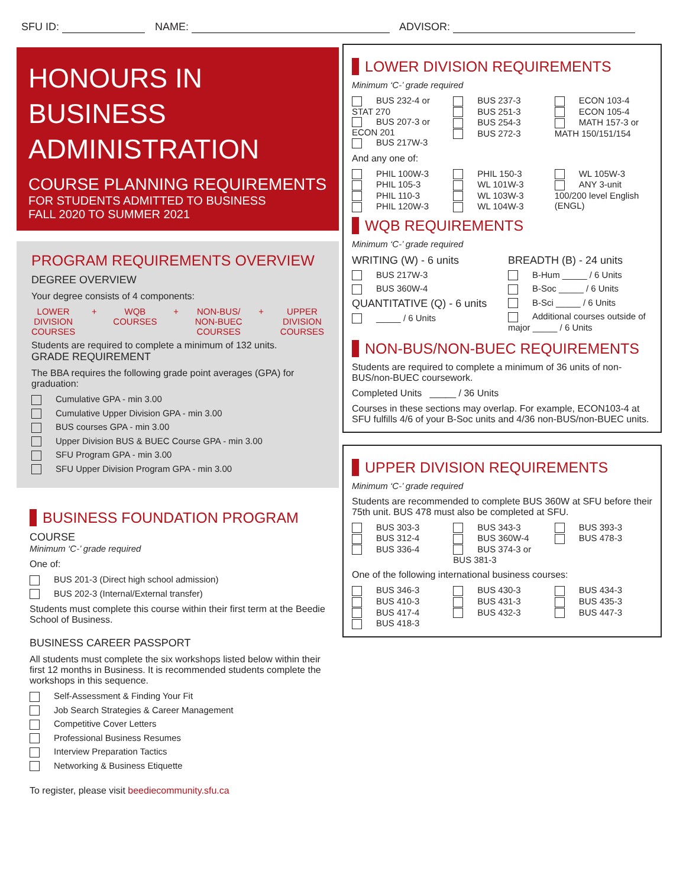SFU ID: NAME: ADVISOR:
HONOURS IN BUSINESS ADMINISTRATION
COURSE PLANNING REQUIREMENTS
FOR STUDENTS ADMITTED TO BUSINESS
FALL 2020 TO SUMMER 2021
PROGRAM REQUIREMENTS OVERVIEW
DEGREE OVERVIEW
Your degree consists of 4 components:
LOWER
DIVISION
COURSES
+ WQB
COURSES
+ NON-BUS/
NON-BUEC
COURSES
+ UPPER
DIVISION
COURSES
Students are required to complete a minimum of 132 units.
GRADE REQUIREMENT
The BBA requires the following grade point averages (GPA) for graduation:
Cumulative GPA - min 3.00
Cumulative Upper Division GPA - min 3.00
BUS courses GPA - min 3.00
Upper Division BUS & BUEC Course GPA - min 3.00
SFU Program GPA - min 3.00
SFU Upper Division Program GPA - min 3.00
BUSINESS FOUNDATION PROGRAM
COURSE
Minimum ‘C-’ grade required
One of:
BUS 201-3 (Direct high school admission)
BUS 202-3 (Internal/External transfer)
Students must complete this course within their first term at the Beedie School of Business.
BUSINESS CAREER PASSPORT
All students must complete the six workshops listed below within their first 12 months in Business. It is recommended students complete the workshops in this sequence.
Self-Assessment & Finding Your Fit
Job Search Strategies & Career Management
Competitive Cover Letters
Professional Business Resumes
Interview Preparation Tactics
Networking & Business Etiquette
To register, please visit beediecommunity.sfu.ca
LOWER DIVISION REQUIREMENTS
Minimum ‘C-’ grade required
BUS 232-4 or STAT 270
BUS 207-3 or ECON 201
BUS 217W-3
BUS 237-3
BUS 251-3
BUS 254-3
BUS 272-3
ECON 103-4
ECON 105-4
MATH 157-3 or MATH 150/151/154
And any one of:
PHIL 100W-3
PHIL 105-3
PHIL 110-3
PHIL 120W-3
PHIL 150-3
WL 101W-3
WL 103W-3
WL 104W-3
WL 105W-3
ANY 3-unit 100/200 level English (ENGL)
WQB REQUIREMENTS
Minimum ‘C-’ grade required
WRITING (W) - 6 units
BUS 217W-3
BUS 360W-4
QUANTITATIVE (Q) - 6 units
_____ / 6 Units
BREADTH (B) - 24 units
B-Hum _____ / 6 Units
B-Soc _____ / 6 Units
B-Sci _____ / 6 Units
Additional courses outside of major _____ / 6 Units
NON-BUS/NON-BUEC REQUIREMENTS
Students are required to complete a minimum of 36 units of non-BUS/non-BUEC coursework.
Completed Units _____ / 36 Units
Courses in these sections may overlap. For example, ECON103-4 at SFU fulfills 4/6 of your B-Soc units and 4/36 non-BUS/non-BUEC units.
UPPER DIVISION REQUIREMENTS
Minimum ‘C-’ grade required
Students are recommended to complete BUS 360W at SFU before their 75th unit. BUS 478 must also be completed at SFU.
BUS 303-3
BUS 312-4
BUS 336-4
BUS 343-3
BUS 360W-4
BUS 374-3 or BUS 381-3
BUS 393-3
BUS 478-3
One of the following international business courses:
BUS 346-3
BUS 410-3
BUS 417-4
BUS 418-3
BUS 430-3
BUS 431-3
BUS 432-3
BUS 434-3
BUS 435-3
BUS 447-3